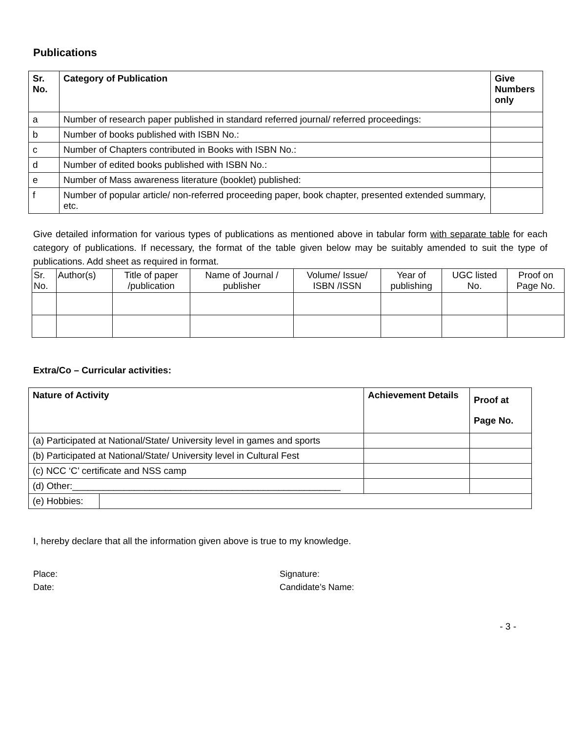Publications
| Sr. No. | Category of Publication | Give Numbers only |
| --- | --- | --- |
| a | Number of research paper published in standard referred journal/ referred proceedings: | |
| b | Number of books published with ISBN No.: | |
| c | Number of Chapters contributed in Books with ISBN No.: | |
| d | Number of edited books published with ISBN No.: | |
| e | Number of Mass awareness literature (booklet) published: | |
| f | Number of popular article/ non-referred proceeding paper, book chapter, presented extended summary, etc. | |
Give detailed information for various types of publications as mentioned above in tabular form with separate table for each category of publications. If necessary, the format of the table given below may be suitably amended to suit the type of publications. Add sheet as required in format.
| Sr. No. | Author(s) | Title of paper /publication | Name of Journal / publisher | Volume/ Issue/ ISBN /ISSN | Year of publishing | UGC listed No. | Proof on Page No. |
| --- | --- | --- | --- | --- | --- | --- | --- |
Extra/Co – Curricular activities:
| Nature of Activity | | Achievement Details | Proof at Page No. |
| --- | --- | --- | --- |
| (a) Participated at National/State/ University level in games and sports | | | |
| (b) Participated at National/State/ University level in Cultural Fest | | | |
| (c) NCC ‘C’ certificate and NSS camp | | | |
| (d) Other:____________________________________________________ | | | |
| (e) Hobbies: | | | |
I, hereby declare that all the information given above is true to my knowledge.
Place:
Date:
Signature:
Candidate’s Name:
- 3 -